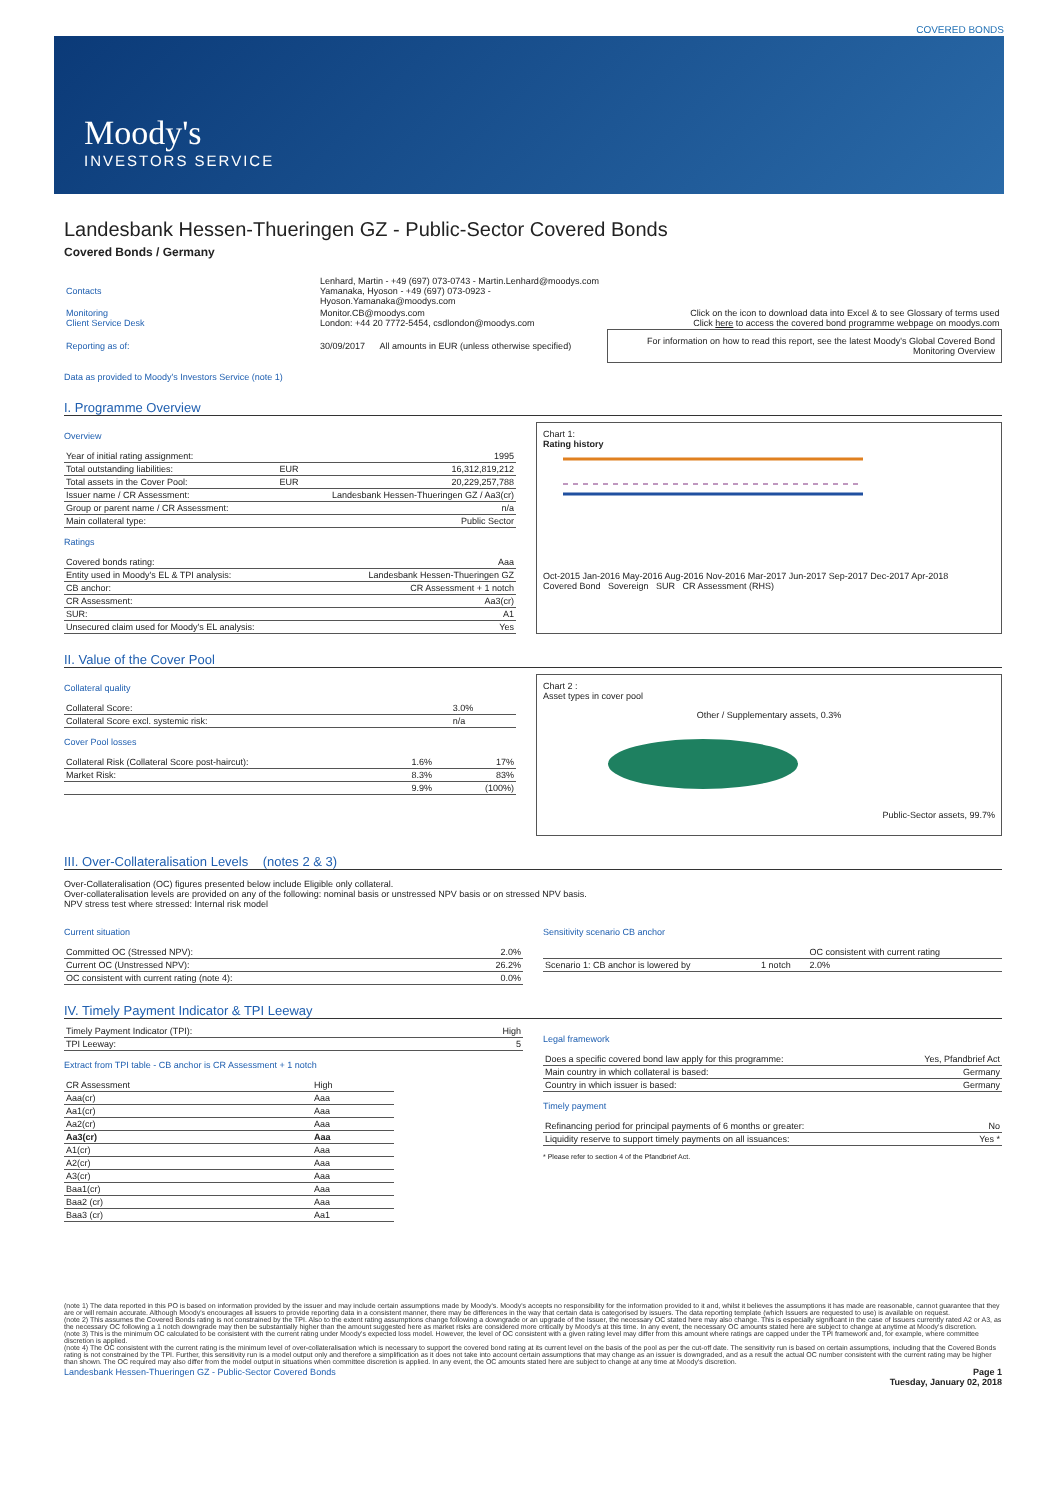COVERED BONDS
Moody's
INVESTORS SERVICE
Landesbank Hessen-Thueringen GZ - Public-Sector Covered Bonds
Covered Bonds / Germany
| Contacts | Lenhard, Martin - +49 (697) 073-0743 - Martin.Lenhard@moodys.com Yamanaka, Hyoson - +49 (697) 073-0923 - Hyoson.Yamanaka@moodys.com | |
| Monitoring Client Service Desk | Monitor.CB@moodys.com London: +44 20 7772-5454, csdlondon@moodys.com | Click on the icon to download data into Excel & to see Glossary of terms used Click here to access the covered bond programme webpage on moodys.com |
| Reporting as of: | 30/09/2017 All amounts in EUR (unless otherwise specified) | For information on how to read this report, see the latest Moody's Global Covered Bond Monitoring Overview |
Data as provided to Moody's Investors Service (note 1)
I. Programme Overview
Overview
| Year of initial rating assignment: | | 1995 |
| Total outstanding liabilities: | EUR | 16,312,819,212 |
| Total assets in the Cover Pool: | EUR | 20,229,257,788 |
| Issuer name / CR Assessment: | Landesbank Hessen-Thueringen GZ / Aa3(cr) | |
| Group or parent name / CR Assessment: | n/a | |
| Main collateral type: | Public Sector | |
Ratings
| Covered bonds rating: | Aaa |
| Entity used in Moody's EL & TPI analysis: | Landesbank Hessen-Thueringen GZ |
| CB anchor: | CR Assessment + 1 notch |
| CR Assessment: | Aa3(cr) |
| SUR: | A1 |
| Unsecured claim used for Moody's EL analysis: | Yes |
Chart 1:
Rating history
Oct-2015 Jan-2016 May-2016 Aug-2016 Nov-2016 Mar-2017 Jun-2017 Sep-2017 Dec-2017 Apr-2018
Covered Bond Sovereign SUR CR Assessment (RHS)
II. Value of the Cover Pool
Collateral quality
| Collateral Score: | 3.0% |
| Collateral Score excl. systemic risk: | n/a |
Cover Pool losses
| Collateral Risk (Collateral Score post-haircut): | 1.6% | 17% |
| Market Risk: | 8.3% | 83% |
| | 9.9% | (100%) |
Chart 2 :
Asset types in cover pool
Other / Supplementary assets, 0.3%
Public-Sector assets, 99.7%
III. Over-Collateralisation Levels (notes 2 & 3)
Over-Collateralisation (OC) figures presented below include Eligible only collateral.
Over-collateralisation levels are provided on any of the following: nominal basis or unstressed NPV basis or on stressed NPV basis.
NPV stress test where stressed: Internal risk model
Current situation
| Committed OC (Stressed NPV): | 2.0% |
| Current OC (Unstressed NPV): | 26.2% |
| OC consistent with current rating (note 4): | 0.0% |
Sensitivity scenario CB anchor
| | | OC consistent with current rating |
| --- | --- | --- |
| Scenario 1: CB anchor is lowered by | 1 notch | 2.0% |
IV. Timely Payment Indicator & TPI Leeway
| Timely Payment Indicator (TPI): | High |
| TPI Leeway: | 5 |
Extract from TPI table - CB anchor is CR Assessment + 1 notch
| CR Assessment | High |
| --- | --- |
| Aaa(cr) | Aaa |
| Aa1(cr) | Aaa |
| Aa2(cr) | Aaa |
| Aa3(cr) | Aaa |
| A1(cr) | Aaa |
| A2(cr) | Aaa |
| A3(cr) | Aaa |
| Baa1(cr) | Aaa |
| Baa2 (cr) | Aaa |
| Baa3 (cr) | Aa1 |
Legal framework
| Does a specific covered bond law apply for this programme: | Yes, Pfandbrief Act |
| Main country in which collateral is based: | Germany |
| Country in which issuer is based: | Germany |
Timely payment
| Refinancing period for principal payments of 6 months or greater: | No |
| Liquidity reserve to support timely payments on all issuances: | Yes * |
* Please refer to section 4 of the Pfandbrief Act.
(note 1) The data reported in this PO is based on information provided by the issuer and may include certain assumptions made by Moody's. Moody's accepts no responsibility for the information provided to it and, whilst it believes the assumptions it has made are reasonable, cannot guarantee that they are or will remain accurate. Although Moody's encourages all issuers to provide reporting data in a consistent manner, there may be differences in the way that certain data is categorised by issuers. The data reporting template (which Issuers are requested to use) is available on request.
(note 2) This assumes the Covered Bonds rating is not constrained by the TPI. Also to the extent rating assumptions change following a downgrade or an upgrade of the Issuer, the necessary OC stated here may also change. This is especially significant in the case of Issuers currently rated A2 or A3, as the necessary OC following a 1 notch downgrade may then be substantially higher than the amount suggested here as market risks are considered more critically by Moody's at this time. In any event, the necessary OC amounts stated here are subject to change at anytime at Moody's discretion.
(note 3) This is the minimum OC calculated to be consistent with the current rating under Moody's expected loss model. However, the level of OC consistent with a given rating level may differ from this amount where ratings are capped under the TPI framework and, for example, where committee discretion is applied.
(note 4) The OC consistent with the current rating is the minimum level of over-collateralisation which is necessary to support the covered bond rating at its current level on the basis of the pool as per the cut-off date. The sensitivity run is based on certain assumptions, including that the Covered Bonds rating is not constrained by the TPI. Further, this sensitivity run is a model output only and therefore a simplification as it does not take into account certain assumptions that may change as an issuer is downgraded, and as a result the actual OC number consistent with the current rating may be higher than shown. The OC required may also differ from the model output in situations when committee discretion is applied. In any event, the OC amounts stated here are subject to change at any time at Moody's discretion.
Landesbank Hessen-Thueringen GZ - Public-Sector Covered Bonds Page 1
Tuesday, January 02, 2018